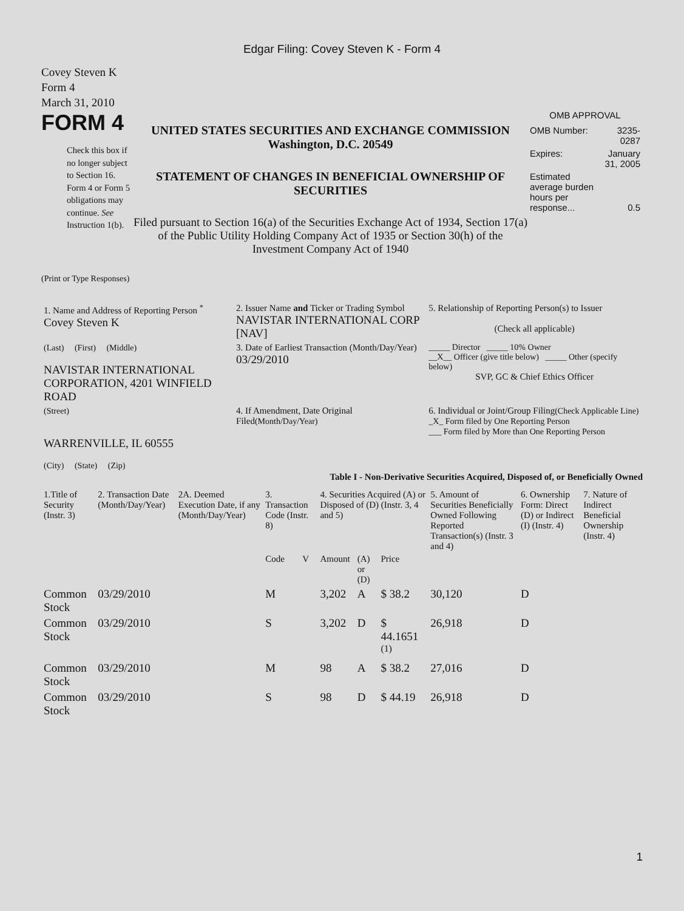Edgar Filing: Covey Steven K - Form 4
Covey Steven K
Form 4
March 31, 2010
FORM 4
Check this box if no longer subject to Section 16. Form 4 or Form 5 obligations may continue. See Instruction 1(b).
UNITED STATES SECURITIES AND EXCHANGE COMMISSION
Washington, D.C. 20549
STATEMENT OF CHANGES IN BENEFICIAL OWNERSHIP OF SECURITIES
Filed pursuant to Section 16(a) of the Securities Exchange Act of 1934, Section 17(a) of the Public Utility Holding Company Act of 1935 or Section 30(h) of the Investment Company Act of 1940
OMB APPROVAL
| OMB Number: | 3235-0287 |
| Expires: | January 31, 2005 |
| Estimated average burden hours per response... | 0.5 |
(Print or Type Responses)
| 1. Name and Address of Reporting Person <sup>*</sup> Covey Steven K | 2. Issuer Name and Ticker or Trading Symbol NAVISTAR INTERNATIONAL CORP [NAV] | 5. Relationship of Reporting Person(s) to Issuer (Check all applicable) |
| (Last) (First) (Middle) NAVISTAR INTERNATIONAL CORPORATION, 4201 WINFIELD ROAD | 3. Date of Earliest Transaction (Month/Day/Year) 03/29/2010 | _____ Director _____ 10% Owner __X__ Officer (give title below) _____ Other (specify below) SVP, GC & Chief Ethics Officer |
| (Street) WARRENVILLE, IL 60555 (City) (State) (Zip) | 4. If Amendment, Date Original Filed (Month/Day/Year) | 6. Individual or Joint/Group Filing (Check Applicable Line) _X_ Form filed by One Reporting Person ___ Form filed by More than One Reporting Person |
Table I - Non-Derivative Securities Acquired, Disposed of, or Beneficially Owned
| 1.Title of Security (Instr. 3) | 2. Transaction Date (Month/Day/Year) | 2A. Deemed Execution Date, if any (Month/Day/Year) | 3. Transaction Code (Instr. 8) | | 4. Securities Acquired (A) or Disposed of (D) (Instr. 3, 4 and 5) | | | 5. Amount of Securities Beneficially Owned Following Reported Transaction(s) (Instr. 3 and 4) | 6. Ownership Form: Direct (D) or Indirect (I) (Instr. 4) | 7. Nature of Indirect Beneficial Ownership (Instr. 4) |
| --- | --- | --- | --- | --- | --- | --- | --- | --- | --- | --- |
| | | | Code | V | Amount | (A) or (D) | Price | | | |
| Common Stock | 03/29/2010 | | M | | 3,202 | A | $ 38.2 | 30,120 | D | |
| Common Stock | 03/29/2010 | | S | | 3,202 | D | $ 44.1651 <sup>(1)</sup> | 26,918 | D | |
| Common Stock | 03/29/2010 | | M | | 98 | A | $ 38.2 | 27,016 | D | |
| Common Stock | 03/29/2010 | | S | | 98 | D | $ 44.19 | 26,918 | D | |
1